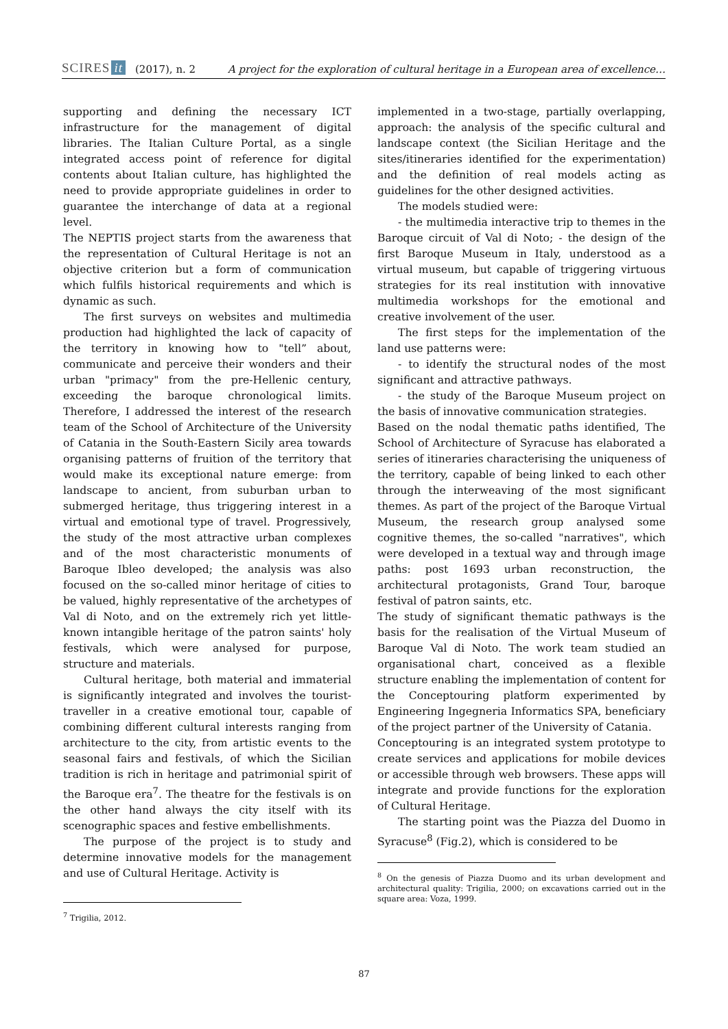SCIRES it (2017), n. 2 A project for the exploration of cultural heritage in a European area of excellence…
supporting and defining the necessary ICT infrastructure for the management of digital libraries. The Italian Culture Portal, as a single integrated access point of reference for digital contents about Italian culture, has highlighted the need to provide appropriate guidelines in order to guarantee the interchange of data at a regional level.
The NEPTIS project starts from the awareness that the representation of Cultural Heritage is not an objective criterion but a form of communication which fulfils historical requirements and which is dynamic as such.
The first surveys on websites and multimedia production had highlighted the lack of capacity of the territory in knowing how to "tell” about, communicate and perceive their wonders and their urban "primacy" from the pre-Hellenic century, exceeding the baroque chronological limits. Therefore, I addressed the interest of the research team of the School of Architecture of the University of Catania in the South-Eastern Sicily area towards organising patterns of fruition of the territory that would make its exceptional nature emerge: from landscape to ancient, from suburban urban to submerged heritage, thus triggering interest in a virtual and emotional type of travel. Progressively, the study of the most attractive urban complexes and of the most characteristic monuments of Baroque Ibleo developed; the analysis was also focused on the so-called minor heritage of cities to be valued, highly representative of the archetypes of Val di Noto, and on the extremely rich yet little-known intangible heritage of the patron saints' holy festivals, which were analysed for purpose, structure and materials.
Cultural heritage, both material and immaterial is significantly integrated and involves the tourist-traveller in a creative emotional tour, capable of combining different cultural interests ranging from architecture to the city, from artistic events to the seasonal fairs and festivals, of which the Sicilian tradition is rich in heritage and patrimonial spirit of the Baroque era<sup>7</sup>. The theatre for the festivals is on the other hand always the city itself with its scenographic spaces and festive embellishments.
The purpose of the project is to study and determine innovative models for the management and use of Cultural Heritage. Activity is
<sup>7</sup> Trigilia, 2012.
implemented in a two-stage, partially overlapping, approach: the analysis of the specific cultural and landscape context (the Sicilian Heritage and the sites/itineraries identified for the experimentation) and the definition of real models acting as guidelines for the other designed activities.
The models studied were:
- the multimedia interactive trip to themes in the Baroque circuit of Val di Noto; - the design of the first Baroque Museum in Italy, understood as a virtual museum, but capable of triggering virtuous strategies for its real institution with innovative multimedia workshops for the emotional and creative involvement of the user.
The first steps for the implementation of the land use patterns were:
- to identify the structural nodes of the most significant and attractive pathways.
- the study of the Baroque Museum project on the basis of innovative communication strategies.
Based on the nodal thematic paths identified, The School of Architecture of Syracuse has elaborated a series of itineraries characterising the uniqueness of the territory, capable of being linked to each other through the interweaving of the most significant themes. As part of the project of the Baroque Virtual Museum, the research group analysed some cognitive themes, the so-called "narratives", which were developed in a textual way and through image paths: post 1693 urban reconstruction, the architectural protagonists, Grand Tour, baroque festival of patron saints, etc.
The study of significant thematic pathways is the basis for the realisation of the Virtual Museum of Baroque Val di Noto. The work team studied an organisational chart, conceived as a flexible structure enabling the implementation of content for the Conceptouring platform experimented by Engineering Ingegneria Informatics SPA, beneficiary of the project partner of the University of Catania.
Conceptouring is an integrated system prototype to create services and applications for mobile devices or accessible through web browsers. These apps will integrate and provide functions for the exploration of Cultural Heritage.
The starting point was the Piazza del Duomo in Syracuse<sup>8</sup> (Fig.2), which is considered to be
<sup>8</sup> On the genesis of Piazza Duomo and its urban development and architectural quality: Trigilia, 2000; on excavations carried out in the square area: Voza, 1999.
87